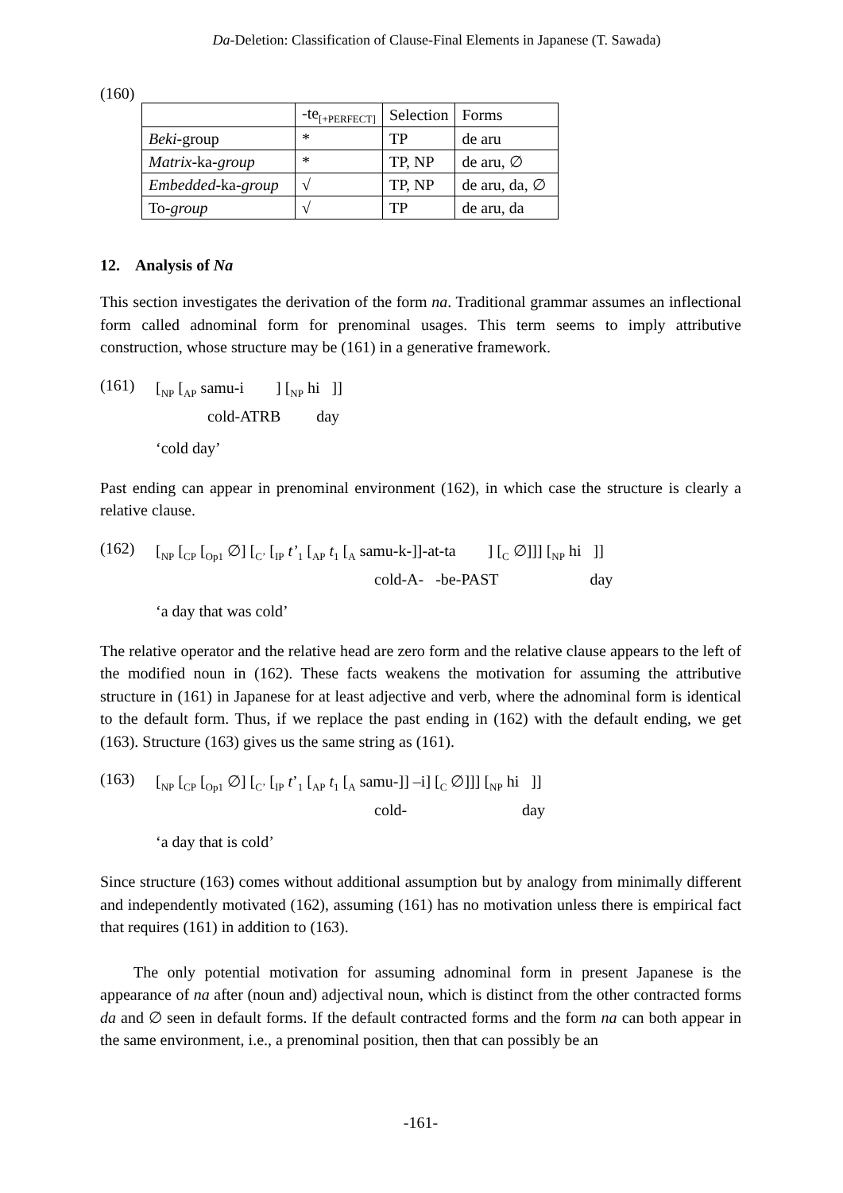Da-Deletion: Classification of Clause-Final Elements in Japanese (T. Sawada)
(160)
| | -te<sub>[+PERFECT]</sub> | Selection | Forms |
| Beki -group | * | TP | de aru |
| Matrix -ka- group | * | TP, NP | de aru, ∅ |
| Embedded -ka- group | √ | TP, NP | de aru, da, ∅ |
| To- group | √ | TP | de aru, da |
12. Analysis of Na
This section investigates the derivation of the form na. Traditional grammar assumes an inflectional form called adnominal form for prenominal usages. This term seems to imply attributive construction, whose structure may be (161) in a generative framework.
(161)
[<sub>NP</sub> [<sub>AP</sub> samu-i ] [<sub>NP</sub> hi ]]
cold-ATRB day
‘cold day’
Past ending can appear in prenominal environment (162), in which case the structure is clearly a relative clause.
(162)
[<sub>NP</sub> [<sub>CP</sub> [<sub>Op1</sub> ∅] [<sub>C’</sub> [<sub>IP</sub> t’<sub>1</sub> [<sub>AP</sub> t<sub>1</sub> [<sub>A</sub> samu-k-]]-at-ta ] [<sub>C</sub> ∅]]] [<sub>NP</sub> hi ]]
cold-A- -be-PAST day
‘a day that was cold’
The relative operator and the relative head are zero form and the relative clause appears to the left of the modified noun in (162). These facts weakens the motivation for assuming the attributive structure in (161) in Japanese for at least adjective and verb, where the adnominal form is identical to the default form. Thus, if we replace the past ending in (162) with the default ending, we get (163). Structure (163) gives us the same string as (161).
(163)
[<sub>NP</sub> [<sub>CP</sub> [<sub>Op1</sub> ∅] [<sub>C’</sub> [<sub>IP</sub> t’<sub>1</sub> [<sub>AP</sub> t<sub>1</sub> [<sub>A</sub> samu-]] –i] [<sub>C</sub> ∅]]] [<sub>NP</sub> hi ]]
cold- day
‘a day that is cold’
Since structure (163) comes without additional assumption but by analogy from minimally different and independently motivated (162), assuming (161) has no motivation unless there is empirical fact that requires (161) in addition to (163).
The only potential motivation for assuming adnominal form in present Japanese is the appearance of na after (noun and) adjectival noun, which is distinct from the other contracted forms da and ∅ seen in default forms. If the default contracted forms and the form na can both appear in the same environment, i.e., a prenominal position, then that can possibly be an
-161-